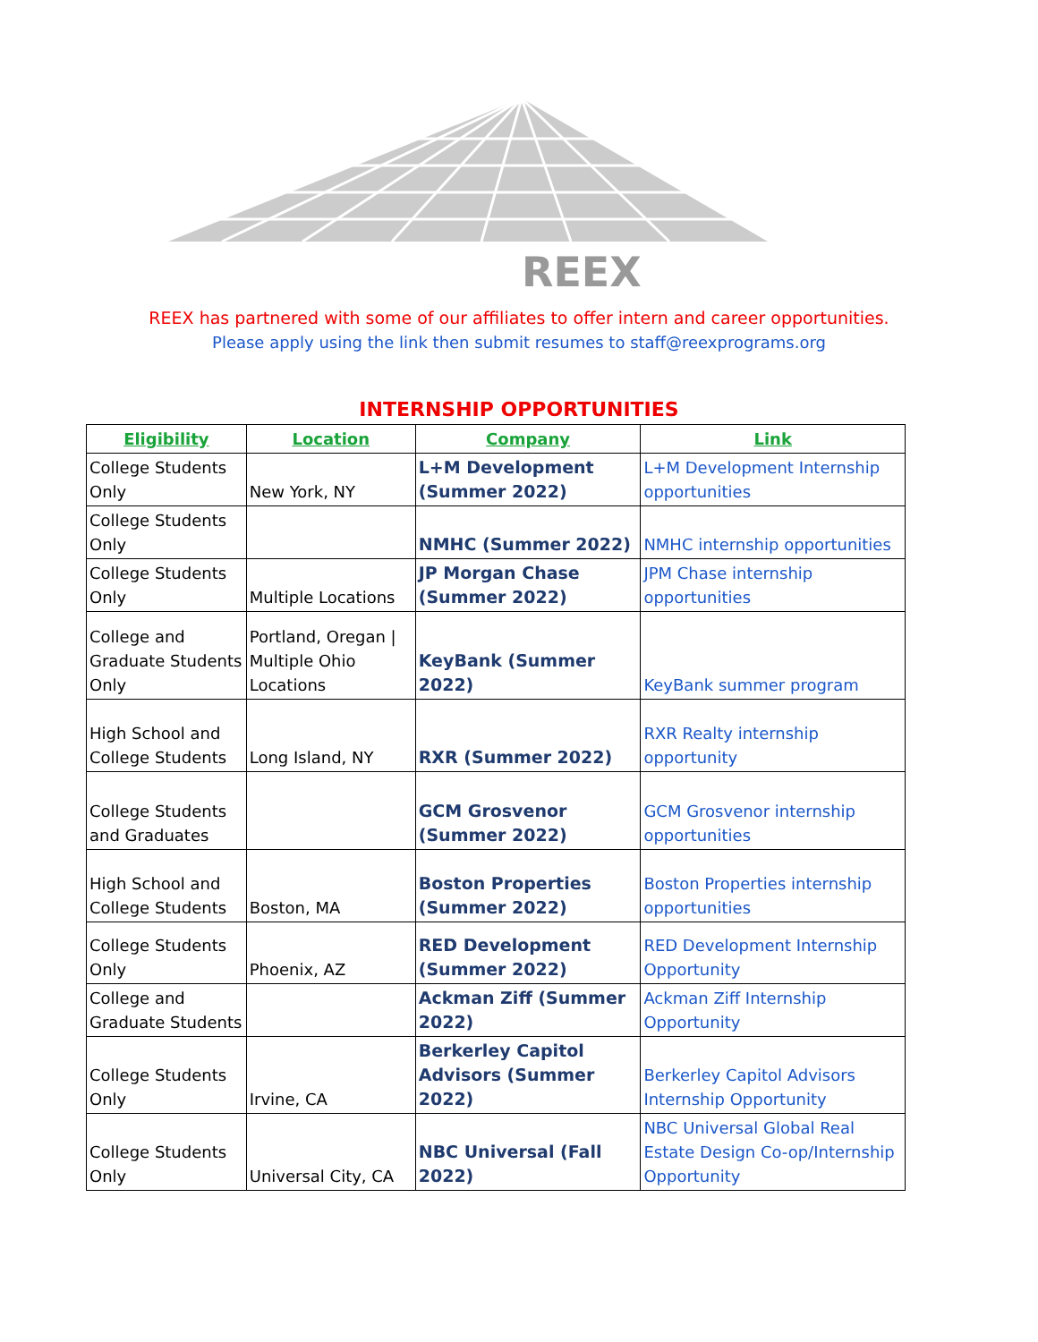REEX
REEX has partnered with some of our affiliates to offer intern and career opportunities.
Please apply using the link then submit resumes to staff@reexprograms.org
INTERNSHIP OPPORTUNITIES
| Eligibility | Location | Company | Link |
| --- | --- | --- | --- |
| College Students Only | New York, NY | L+M Development (Summer 2022) | L+M Development Internship opportunities |
| College Students Only | | NMHC (Summer 2022) | NMHC internship opportunities |
| College Students Only | Multiple Locations | JP Morgan Chase (Summer 2022) | JPM Chase internship opportunities |
| College and Graduate Students Only | Portland, Oregan / Multiple Ohio Locations | KeyBank (Summer 2022) | KeyBank summer program |
| High School and College Students | Long Island, NY | RXR (Summer 2022) | RXR Realty internship opportunity |
| College Students and Graduates | | GCM Grosvenor (Summer 2022) | GCM Grosvenor internship opportunities |
| High School and College Students | Boston, MA | Boston Properties (Summer 2022) | Boston Properties internship opportunities |
| College Students Only | Phoenix, AZ | RED Development (Summer 2022) | RED Development Internship Opportunity |
| College and Graduate Students | | Ackman Ziff (Summer 2022) | Ackman Ziff Internship Opportunity |
| College Students Only | Irvine, CA | Berkerley Capitol Advisors (Summer 2022) | Berkerley Capitol Advisors Internship Opportunity |
| College Students Only | Universal City, CA | NBC Universal (Fall 2022) | NBC Universal Global Real Estate Design Co-op/Internship Opportunity |